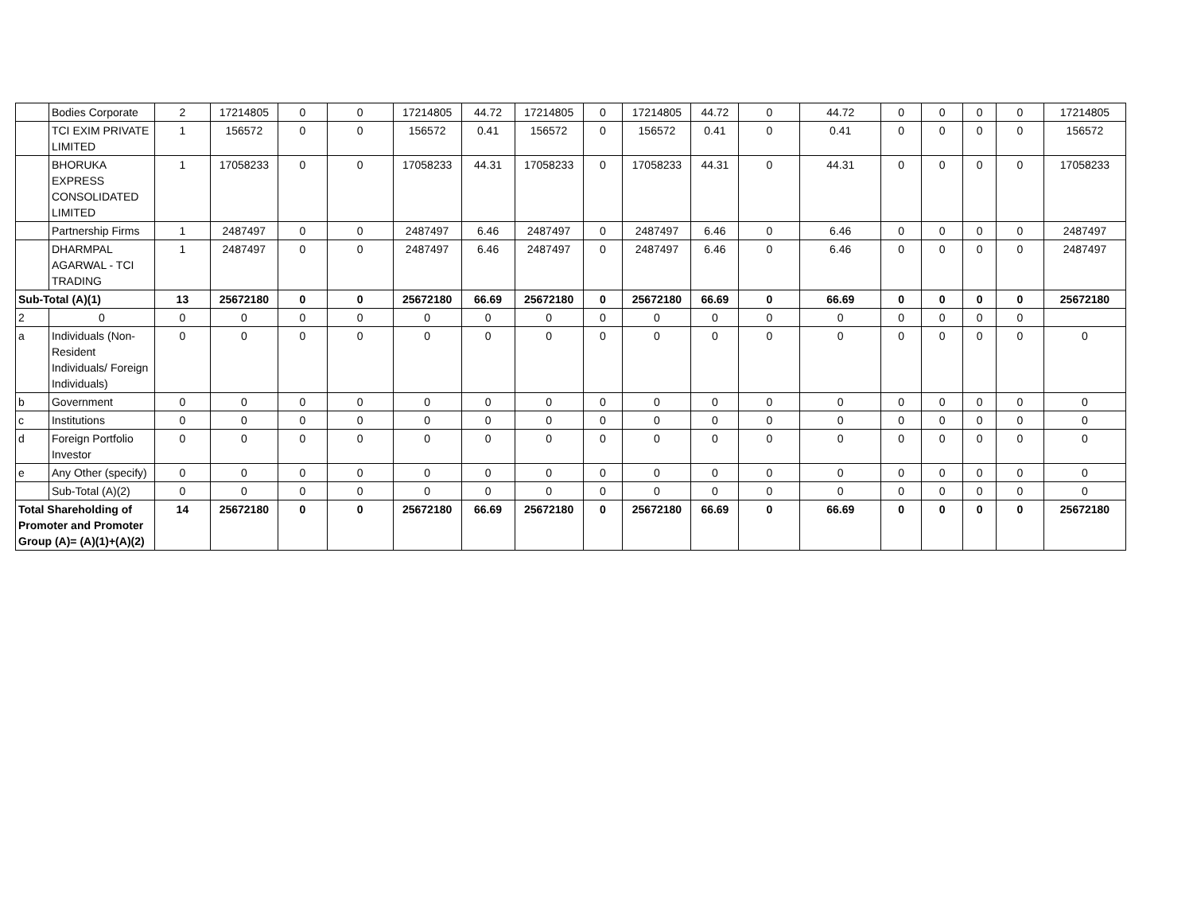| | Bodies Corporate | 2 | 17214805 | 0 | 0 | 17214805 | 44.72 | 17214805 | 0 | 17214805 | 44.72 | 0 | 44.72 | 0 | 0 | 0 | 0 | 17214805 |
| | TCI EXIM PRIVATE LIMITED | 1 | 156572 | 0 | 0 | 156572 | 0.41 | 156572 | 0 | 156572 | 0.41 | 0 | 0.41 | 0 | 0 | 0 | 0 | 156572 |
| | BHORUKA EXPRESS CONSOLIDATED LIMITED | 1 | 17058233 | 0 | 0 | 17058233 | 44.31 | 17058233 | 0 | 17058233 | 44.31 | 0 | 44.31 | 0 | 0 | 0 | 0 | 17058233 |
| | Partnership Firms | 1 | 2487497 | 0 | 0 | 2487497 | 6.46 | 2487497 | 0 | 2487497 | 6.46 | 0 | 6.46 | 0 | 0 | 0 | 0 | 2487497 |
| | DHARMPAL AGARWAL - TCI TRADING | 1 | 2487497 | 0 | 0 | 2487497 | 6.46 | 2487497 | 0 | 2487497 | 6.46 | 0 | 6.46 | 0 | 0 | 0 | 0 | 2487497 |
| Sub-Total (A)(1) | | 13 | 25672180 | 0 | 0 | 25672180 | 66.69 | 25672180 | 0 | 25672180 | 66.69 | 0 | 66.69 | 0 | 0 | 0 | 0 | 25672180 |
| 2 | 0 | 0 | 0 | 0 | 0 | 0 | 0 | 0 | 0 | 0 | 0 | 0 | 0 | 0 | 0 | 0 | 0 | |
| a | Individuals (Non-Resident Individuals/ Foreign Individuals) | 0 | 0 | 0 | 0 | 0 | 0 | 0 | 0 | 0 | 0 | 0 | 0 | 0 | 0 | 0 | 0 | 0 |
| b | Government | 0 | 0 | 0 | 0 | 0 | 0 | 0 | 0 | 0 | 0 | 0 | 0 | 0 | 0 | 0 | 0 | 0 |
| c | Institutions | 0 | 0 | 0 | 0 | 0 | 0 | 0 | 0 | 0 | 0 | 0 | 0 | 0 | 0 | 0 | 0 | 0 |
| d | Foreign Portfolio Investor | 0 | 0 | 0 | 0 | 0 | 0 | 0 | 0 | 0 | 0 | 0 | 0 | 0 | 0 | 0 | 0 | 0 |
| e | Any Other (specify) | 0 | 0 | 0 | 0 | 0 | 0 | 0 | 0 | 0 | 0 | 0 | 0 | 0 | 0 | 0 | 0 | 0 |
| | Sub-Total (A)(2) | 0 | 0 | 0 | 0 | 0 | 0 | 0 | 0 | 0 | 0 | 0 | 0 | 0 | 0 | 0 | 0 | 0 |
| Total Shareholding of Promoter and Promoter Group (A)= (A)(1)+(A)(2) | | 14 | 25672180 | 0 | 0 | 25672180 | 66.69 | 25672180 | 0 | 25672180 | 66.69 | 0 | 66.69 | 0 | 0 | 0 | 0 | 25672180 |